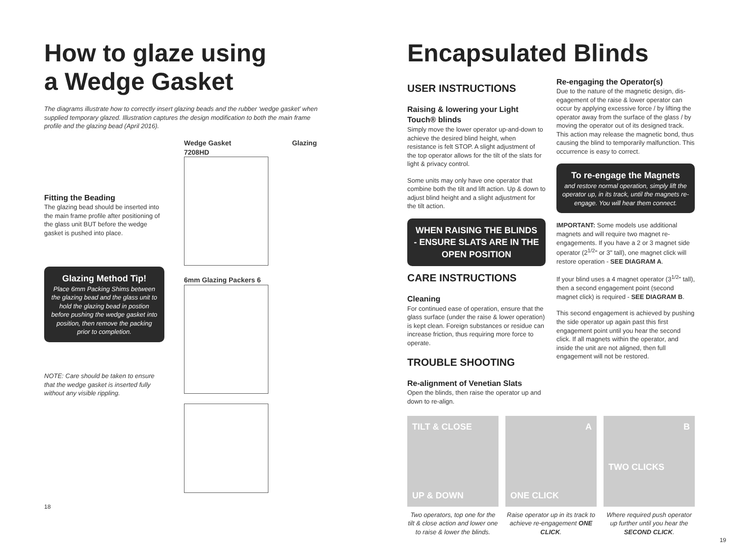How to glaze using
a Wedge Gasket
The diagrams illustrate how to correctly insert glazing beads and the rubber ‘wedge gasket’ when supplied temporary glazed. Illustration captures the design modification to both the main frame profile and the glazing bead (April 2016).
Fitting the Beading
The glazing bead should be inserted into the main frame profile after positioning of the glass unit BUT before the wedge gasket is pushed into place.
Glazing Method Tip!
Place 6mm Packing Shims between the glazing bead and the glass unit to hold the glazing bead in postion before pushing the wedge gasket into position, then remove the packing prior to completion.
NOTE: Care should be taken to ensure that the wedge gasket is inserted fully without any visible rippling.
Wedge Gasket Glazing
7208HD
6mm Glazing Packers 6
18
Encapsulated Blinds
USER INSTRUCTIONS
Raising & lowering your Light Touch® blinds
Simply move the lower operator up-and-down to achieve the desired blind height, when resistance is felt STOP. A slight adjustment of the top operator allows for the tilt of the slats for light & privacy control.
Some units may only have one operator that combine both the tilt and lift action. Up & down to adjust blind height and a slight adjustment for the tilt action.
WHEN RAISING THE BLINDS - ENSURE SLATS ARE IN THE OPEN POSITION
CARE INSTRUCTIONS
Cleaning
For continued ease of operation, ensure that the glass surface (under the raise & lower operation) is kept clean. Foreign substances or residue can increase friction, thus requiring more force to operate.
TROUBLE SHOOTING
Re-alignment of Venetian Slats
Open the blinds, then raise the operator up and down to re-align.
Re-engaging the Operator(s)
Due to the nature of the magnetic design, dis-egagement of the raise & lower operator can occur by applying excessive force / by lifting the operator away from the surface of the glass / by moving the operator out of its designed track. This action may release the magnetic bond, thus causing the blind to temporarily malfunction. This occurrence is easy to correct.
To re-engage the Magnets
and restore normal operation, simply lift the operator up, in its track, until the magnets re-engage. You will hear them connect.
IMPORTANT: Some models use additional magnets and will require two magnet re-engagements. If you have a 2 or 3 magnet side operator (2<sup>1/2</sup>" or 3" tall), one magnet click will restore operation - SEE DIAGRAM A.
If your blind uses a 4 magnet operator (3<sup>1/2</sup>" tall), then a second engagement point (second magnet click) is required - SEE DIAGRAM B.
This second engagement is achieved by pushing the side operator up again past this first engagement point until you hear the second click. If all magnets within the operator, and inside the unit are not aligned, then full engagement will not be restored.
TILT & CLOSE
UP & DOWN
Two operators, top one for the tilt & close action and lower one to raise & lower the blinds.
A
ONE CLICK
Raise operator up in its track to achieve re-engagement ONE CLICK.
B
TWO CLICKS
Where required push operator up further until you hear the SECOND CLICK.
19